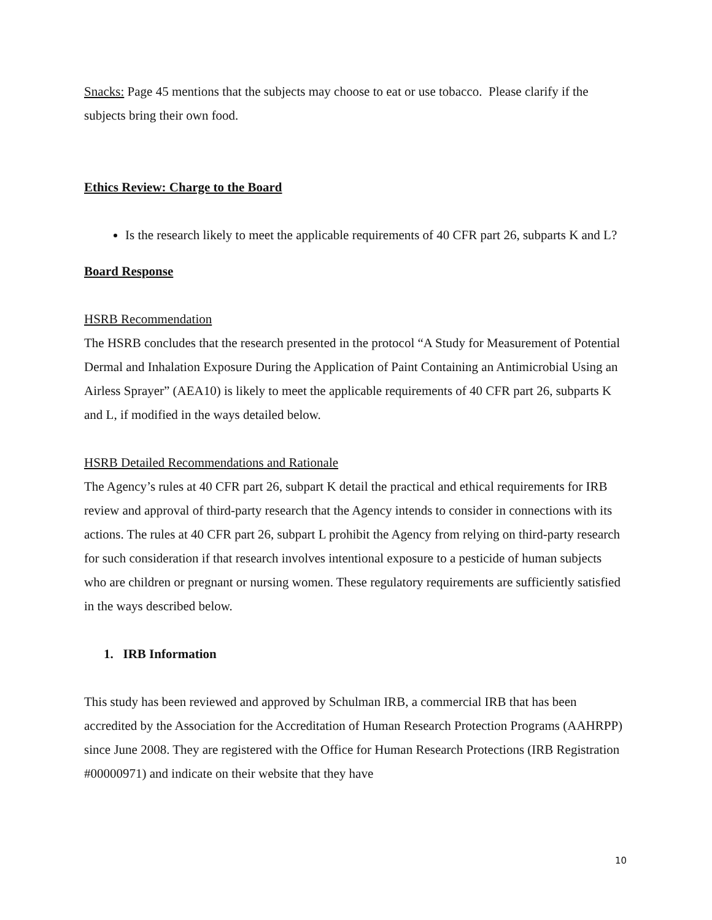Snacks: Page 45 mentions that the subjects may choose to eat or use tobacco. Please clarify if the subjects bring their own food.
Ethics Review: Charge to the Board
Is the research likely to meet the applicable requirements of 40 CFR part 26, subparts K and L?
Board Response
HSRB Recommendation
The HSRB concludes that the research presented in the protocol “A Study for Measurement of Potential Dermal and Inhalation Exposure During the Application of Paint Containing an Antimicrobial Using an Airless Sprayer” (AEA10) is likely to meet the applicable requirements of 40 CFR part 26, subparts K and L, if modified in the ways detailed below.
HSRB Detailed Recommendations and Rationale
The Agency’s rules at 40 CFR part 26, subpart K detail the practical and ethical requirements for IRB review and approval of third-party research that the Agency intends to consider in connections with its actions. The rules at 40 CFR part 26, subpart L prohibit the Agency from relying on third-party research for such consideration if that research involves intentional exposure to a pesticide of human subjects who are children or pregnant or nursing women. These regulatory requirements are sufficiently satisfied in the ways described below.
1. IRB Information
This study has been reviewed and approved by Schulman IRB, a commercial IRB that has been accredited by the Association for the Accreditation of Human Research Protection Programs (AAHRPP) since June 2008. They are registered with the Office for Human Research Protections (IRB Registration #00000971) and indicate on their website that they have
10